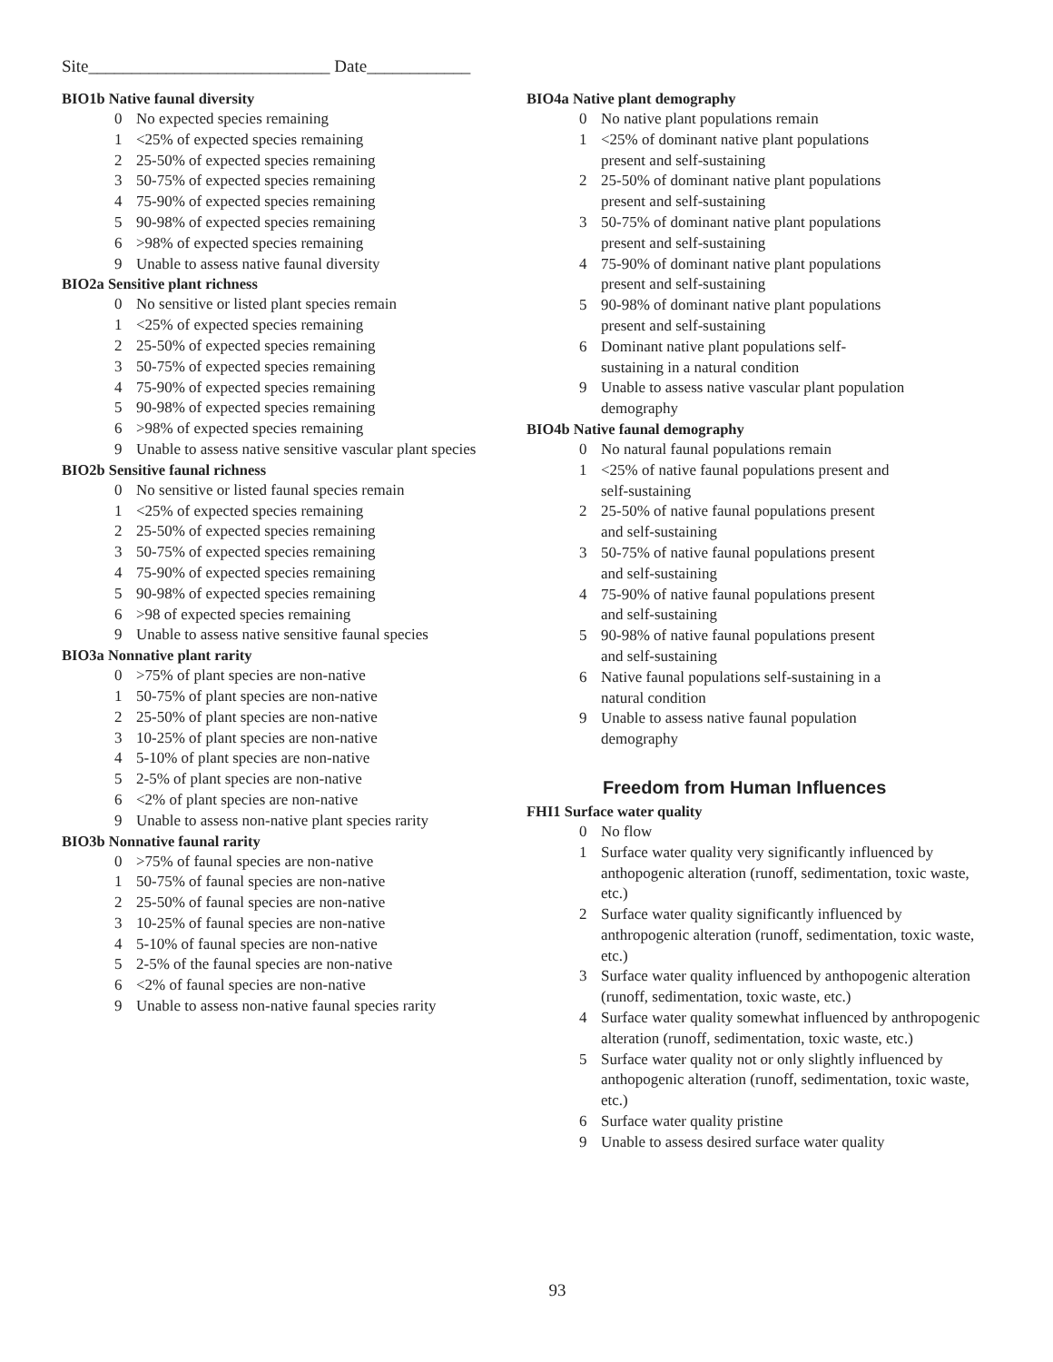Site____________________________ Date____________
BIO1b Native faunal diversity
0 No expected species remaining
1 <25% of expected species remaining
2 25-50% of expected species remaining
3 50-75% of expected species remaining
4 75-90% of expected species remaining
5 90-98% of expected species remaining
6 >98% of expected species remaining
9 Unable to assess native faunal diversity
BIO2a Sensitive plant richness
0 No sensitive or listed plant species remain
1 <25% of expected species remaining
2 25-50% of expected species remaining
3 50-75% of expected species remaining
4 75-90% of expected species remaining
5 90-98% of expected species remaining
6 >98% of expected species remaining
9 Unable to assess native sensitive vascular plant species
BIO2b Sensitive faunal richness
0 No sensitive or listed faunal species remain
1 <25% of expected species remaining
2 25-50% of expected species remaining
3 50-75% of expected species remaining
4 75-90% of expected species remaining
5 90-98% of expected species remaining
6 >98 of expected species remaining
9 Unable to assess native sensitive faunal species
BIO3a Nonnative plant rarity
0 >75% of plant species are non-native
1 50-75% of plant species are non-native
2 25-50% of plant species are non-native
3 10-25% of plant species are non-native
4 5-10% of plant species are non-native
5 2-5% of plant species are non-native
6 <2% of plant species are non-native
9 Unable to assess non-native plant species rarity
BIO3b Nonnative faunal rarity
0 >75% of faunal species are non-native
1 50-75% of faunal species are non-native
2 25-50% of faunal species are non-native
3 10-25% of faunal species are non-native
4 5-10% of faunal species are non-native
5 2-5% of the faunal species are non-native
6 <2% of faunal species are non-native
9 Unable to assess non-native faunal species rarity
BIO4a Native plant demography
0 No native plant populations remain
1 <25% of dominant native plant populations
present and self-sustaining
2 25-50% of dominant native plant populations
present and self-sustaining
3 50-75% of dominant native plant populations
present and self-sustaining
4 75-90% of dominant native plant populations
present and self-sustaining
5 90-98% of dominant native plant populations
present and self-sustaining
6 Dominant native plant populations self-
sustaining in a natural condition
9 Unable to assess native vascular plant population
demography
BIO4b Native faunal demography
0 No natural faunal populations remain
1 <25% of native faunal populations present and
self-sustaining
2 25-50% of native faunal populations present
and self-sustaining
3 50-75% of native faunal populations present
and self-sustaining
4 75-90% of native faunal populations present
and self-sustaining
5 90-98% of native faunal populations present
and self-sustaining
6 Native faunal populations self-sustaining in a
natural condition
9 Unable to assess native faunal population
demography
Freedom from Human Influences
FHI1 Surface water quality
0 No flow
1 Surface water quality very significantly influenced by anthopogenic alteration (runoff, sedimentation, toxic waste, etc.)
2 Surface water quality significantly influenced by anthropogenic alteration (runoff, sedimentation, toxic waste, etc.)
3 Surface water quality influenced by anthopogenic alteration (runoff, sedimentation, toxic waste, etc.)
4 Surface water quality somewhat influenced by anthropogenic alteration (runoff, sedimentation, toxic waste, etc.)
5 Surface water quality not or only slightly influenced by anthopogenic alteration (runoff, sedimentation, toxic waste, etc.)
6 Surface water quality pristine
9 Unable to assess desired surface water quality
93